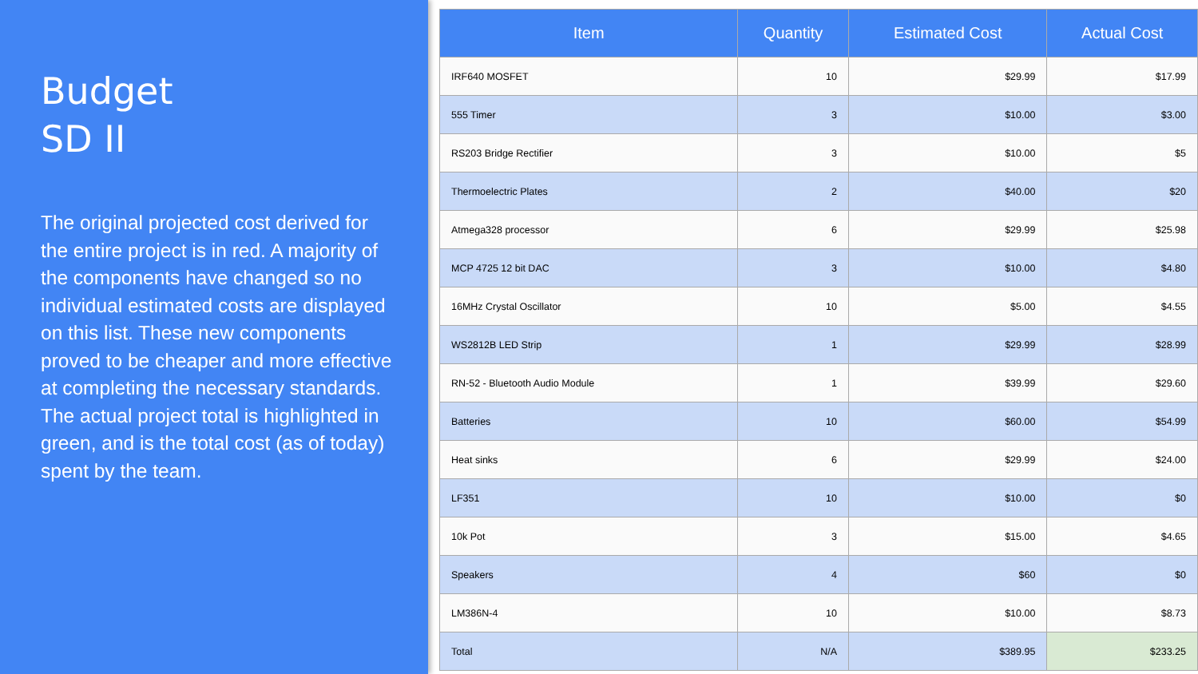Budget
SD II
The original projected cost derived for the entire project is in red. A majority of the components have changed so no individual estimated costs are displayed on this list. These new components proved to be cheaper and more effective at completing the necessary standards. The actual project total is highlighted in green, and is the total cost (as of today) spent by the team.
| Item | Quantity | Estimated Cost | Actual Cost |
| --- | --- | --- | --- |
| IRF640 MOSFET | 10 | $29.99 | $17.99 |
| 555 Timer | 3 | $10.00 | $3.00 |
| RS203 Bridge Rectifier | 3 | $10.00 | $5 |
| Thermoelectric Plates | 2 | $40.00 | $20 |
| Atmega328 processor | 6 | $29.99 | $25.98 |
| MCP 4725 12 bit DAC | 3 | $10.00 | $4.80 |
| 16MHz Crystal Oscillator | 10 | $5.00 | $4.55 |
| WS2812B LED Strip | 1 | $29.99 | $28.99 |
| RN-52 - Bluetooth Audio Module | 1 | $39.99 | $29.60 |
| Batteries | 10 | $60.00 | $54.99 |
| Heat sinks | 6 | $29.99 | $24.00 |
| LF351 | 10 | $10.00 | $0 |
| 10k Pot | 3 | $15.00 | $4.65 |
| Speakers | 4 | $60 | $0 |
| LM386N-4 | 10 | $10.00 | $8.73 |
| Total | N/A | $389.95 | $233.25 |